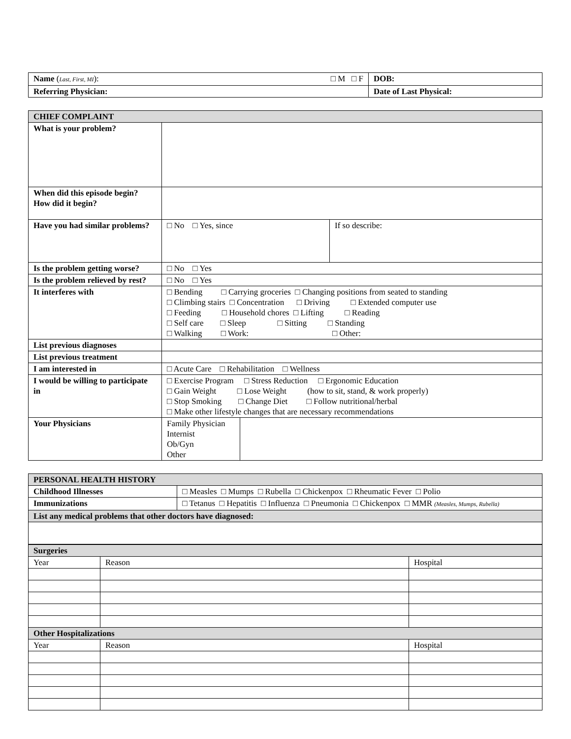| Name ( Last, First, MI ): □ M □ F | DOB: |
| Referring Physician: | Date of Last Physical: |
| CHIEF COMPLAINT | | |
| What is your problem? | | |
| When did this episode begin? How did it begin? | | |
| Have you had similar problems? | □ No □ Yes, since | If so describe: |
| Is the problem getting worse? | □ No □ Yes | |
| Is the problem relieved by rest? | □ No □ Yes | |
| It interferes with | □ Bending □ Carrying groceries □ Changing positions from seated to standing □ Climbing stairs □ Concentration □ Driving □ Extended computer use □ Feeding □ Household chores □ Lifting □ Reading □ Self care □ Sleep □ Sitting □ Standing □ Walking □ Work: □ Other: | |
| List previous diagnoses | | |
| List previous treatment | | |
| I am interested in | □ Acute Care □ Rehabilitation □ Wellness | |
| I would be willing to participate in | □ Exercise Program □ Stress Reduction □ Ergonomic Education □ Gain Weight □ Lose Weight (how to sit, stand, & work properly) □ Stop Smoking □ Change Diet □ Follow nutritional/herbal □ Make other lifestyle changes that are necessary recommendations | |
| Your Physicians | / Family Physician Internist Ob/Gyn Other / / | |
| PERSONAL HEALTH HISTORY | |
| Childhood Illnesses | □ Measles □ Mumps □ Rubella □ Chickenpox □ Rheumatic Fever □ Polio |
| Immunizations | □ Tetanus □ Hepatitis □ Influenza □ Pneumonia □ Chickenpox □ MMR (Measles, Mumps, Rubella) |
| List any medical problems that other doctors have diagnosed: | |
| Surgeries | | |
| Year | Reason | Hospital |
| Other Hospitalizations | | |
| Year | Reason | Hospital |